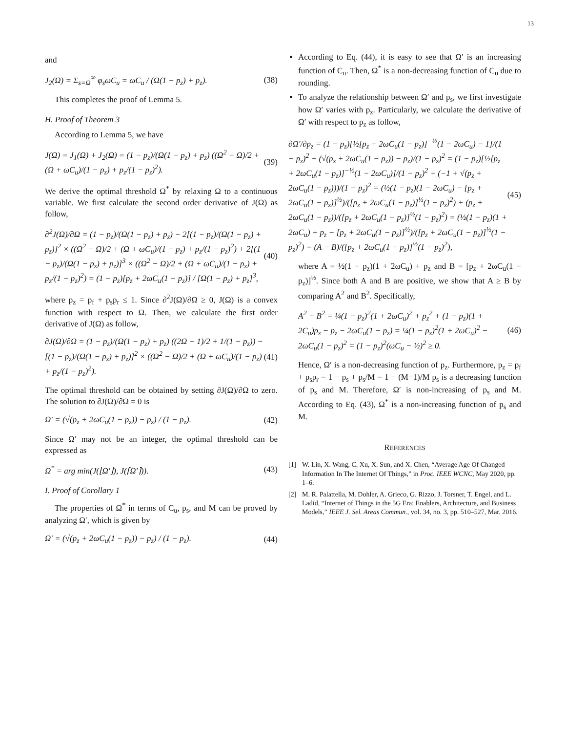13
and
J<sub>2</sub>(Ω) = Σ<sub>s=Ω</sub><sup>∞</sup> φ<sub>s</sub>ωC<sub>u</sub> = ωC<sub>u</sub> / (Ω(1 − p<sub>z</sub>) + p<sub>z</sub>). (38)
This completes the proof of Lemma 5.
H. Proof of Theorem 3
According to Lemma 5, we have
J(Ω) = J<sub>1</sub>(Ω) + J<sub>2</sub>(Ω) = (1 − p<sub>z</sub>)/(Ω(1 − p<sub>z</sub>) + p<sub>z</sub>) ((Ω<sup>2</sup> − Ω)/2 + (Ω + ωC<sub>u</sub>)/(1 − p<sub>z</sub>) + p<sub>z</sub>/(1 − p<sub>z</sub>)<sup>2</sup>). (39)
We derive the optimal threshold Ω<sup>*</sup> by relaxing Ω to a continuous variable. We first calculate the second order derivative of J(Ω) as follow,
∂<sup>2</sup>J(Ω)/∂Ω = (1 − p<sub>z</sub>)/(Ω(1 − p<sub>z</sub>) + p<sub>z</sub>) − 2[(1 − p<sub>z</sub>)/(Ω(1 − p<sub>z</sub>) + p<sub>z</sub>)]<sup>2</sup> × ((Ω<sup>2</sup> − Ω)/2 + (Ω + ωC<sub>u</sub>)/(1 − p<sub>z</sub>) + p<sub>z</sub>/(1 − p<sub>z</sub>)<sup>2</sup>) + 2[(1 − p<sub>z</sub>)/(Ω(1 − p<sub>z</sub>) + p<sub>z</sub>)]<sup>3</sup> × ((Ω<sup>2</sup> − Ω)/2 + (Ω + ωC<sub>u</sub>)/(1 − p<sub>z</sub>) + p<sub>z</sub>/(1 − p<sub>z</sub>)<sup>2</sup>) = (1 − p<sub>z</sub>)[p<sub>z</sub> + 2ωC<sub>u</sub>(1 − p<sub>z</sub>)] / [Ω(1 − p<sub>z</sub>) + p<sub>z</sub>]<sup>3</sup>, (40)
where p<sub>z</sub> = p<sub>f</sub> + p<sub>s</sub>p<sub>r</sub> ≤ 1. Since ∂<sup>2</sup>J(Ω)/∂Ω ≥ 0, J(Ω) is a convex function with respect to Ω. Then, we calculate the first order derivative of J(Ω) as follow,
∂J(Ω)/∂Ω = (1 − p<sub>z</sub>)/(Ω(1 − p<sub>z</sub>) + p<sub>z</sub>) ((2Ω − 1)/2 + 1/(1 − p<sub>z</sub>)) − [(1 − p<sub>z</sub>)/(Ω(1 − p<sub>z</sub>) + p<sub>z</sub>)]<sup>2</sup> × ((Ω<sup>2</sup> − Ω)/2 + (Ω + ωC<sub>u</sub>)/(1 − p<sub>z</sub>) + p<sub>z</sub>/(1 − p<sub>z</sub>)<sup>2</sup>). (41)
The optimal threshold can be obtained by setting ∂J(Ω)/∂Ω to zero. The solution to ∂J(Ω)/∂Ω = 0 is
Ω′ = (√(p<sub>z</sub> + 2ωC<sub>u</sub>(1 − p<sub>z</sub>)) − p<sub>z</sub>) / (1 − p<sub>z</sub>). (42)
Since Ω′ may not be an integer, the optimal threshold can be expressed as
Ω<sup>*</sup> = arg min(J(⌊Ω′⌋), J(⌈Ω′⌉)). (43)
I. Proof of Corollary 1
The properties of Ω<sup>*</sup> in terms of C<sub>u</sub>, p<sub>s</sub>, and M can be proved by analyzing Ω′, which is given by
Ω′ = (√(p<sub>z</sub> + 2ωC<sub>u</sub>(1 − p<sub>z</sub>)) − p<sub>z</sub>) / (1 − p<sub>z</sub>). (44)
According to Eq. (44), it is easy to see that Ω′ is an increasing function of C<sub>u</sub>. Then, Ω<sup>*</sup> is a non-decreasing function of C<sub>u</sub> due to rounding.
To analyze the relationship between Ω′ and p<sub>s</sub>, we first investigate how Ω′ varies with p<sub>z</sub>. Particularly, we calculate the derivative of Ω′ with respect to p<sub>z</sub> as follow,
∂Ω′/∂p<sub>z</sub> = (1 − p<sub>z</sub>)[½[p<sub>z</sub> + 2ωC<sub>u</sub>(1 − p<sub>z</sub>)]<sup>−½</sup>(1 − 2ωC<sub>u</sub>) − 1]/(1 − p<sub>z</sub>)<sup>2</sup> + (√(p<sub>z</sub> + 2ωC<sub>u</sub>(1 − p<sub>z</sub>)) − p<sub>z</sub>)/(1 − p<sub>z</sub>)<sup>2</sup> = (1 − p<sub>z</sub>)[½[p<sub>z</sub> + 2ωC<sub>u</sub>(1 − p<sub>z</sub>)]<sup>−½</sup>(1 − 2ωC<sub>u</sub>)]/(1 − p<sub>z</sub>)<sup>2</sup> + (−1 + √(p<sub>z</sub> + 2ωC<sub>u</sub>(1 − p<sub>z</sub>)))/(1 − p<sub>z</sub>)<sup>2</sup> = (½(1 − p<sub>z</sub>)(1 − 2ωC<sub>u</sub>) − [p<sub>z</sub> + 2ωC<sub>u</sub>(1 − p<sub>z</sub>)]<sup>½</sup>)/([p<sub>z</sub> + 2ωC<sub>u</sub>(1 − p<sub>z</sub>)]<sup>½</sup>(1 − p<sub>z</sub>)<sup>2</sup>) + (p<sub>z</sub> + 2ωC<sub>u</sub>(1 − p<sub>z</sub>))/([p<sub>z</sub> + 2ωC<sub>u</sub>(1 − p<sub>z</sub>)]<sup>½</sup>(1 − p<sub>z</sub>)<sup>2</sup>) = (½(1 − p<sub>z</sub>)(1 + 2ωC<sub>u</sub>) + p<sub>z</sub> − [p<sub>z</sub> + 2ωC<sub>u</sub>(1 − p<sub>z</sub>)]<sup>½</sup>)/([p<sub>z</sub> + 2ωC<sub>u</sub>(1 − p<sub>z</sub>)]<sup>½</sup>(1 − p<sub>z</sub>)<sup>2</sup>) = (A − B)/([p<sub>z</sub> + 2ωC<sub>u</sub>(1 − p<sub>z</sub>)]<sup>½</sup>(1 − p<sub>z</sub>)<sup>2</sup>), (45)
where A = ½(1 − p<sub>z</sub>)(1 + 2ωC<sub>u</sub>) + p<sub>z</sub> and B = [p<sub>z</sub> + 2ωC<sub>u</sub>(1 − p<sub>z</sub>)]<sup>½</sup>. Since both A and B are positive, we show that A ≥ B by comparing A<sup>2</sup> and B<sup>2</sup>. Specifically,
A<sup>2</sup> − B<sup>2</sup> = ¼(1 − p<sub>z</sub>)<sup>2</sup>(1 + 2ωC<sub>u</sub>)<sup>2</sup> + p<sub>z</sub><sup>2</sup> + (1 − p<sub>z</sub>)(1 + 2C<sub>u</sub>)p<sub>z</sub> − p<sub>z</sub> − 2ωC<sub>u</sub>(1 − p<sub>z</sub>) = ¼(1 − p<sub>z</sub>)<sup>2</sup>(1 + 2ωC<sub>u</sub>)<sup>2</sup> − 2ωC<sub>u</sub>(1 − p<sub>z</sub>)<sup>2</sup> = (1 − p<sub>z</sub>)<sup>2</sup>(ωC<sub>u</sub> − ½)<sup>2</sup> ≥ 0. (46)
Hence, Ω′ is a non-decreasing function of p<sub>z</sub>. Furthermore, p<sub>z</sub> = p<sub>f</sub> + p<sub>s</sub>p<sub>r</sub> = 1 − p<sub>s</sub> + p<sub>s</sub>/M = 1 − (M−1)/M p<sub>s</sub> is a decreasing function of p<sub>s</sub> and M. Therefore, Ω′ is non-increasing of p<sub>s</sub> and M. According to Eq. (43), Ω<sup>*</sup> is a non-increasing function of p<sub>s</sub> and M.
REFERENCES
[1] W. Lin, X. Wang, C. Xu, X. Sun, and X. Chen, “Average Age Of Changed Information In The Internet Of Things,” in Proc. IEEE WCNC, May 2020, pp. 1–6.
[2] M. R. Palattella, M. Dohler, A. Grieco, G. Rizzo, J. Torsner, T. Engel, and L. Ladid, “Internet of Things in the 5G Era: Enablers, Architecture, and Business Models,” IEEE J. Sel. Areas Commun., vol. 34, no. 3, pp. 510–527, Mar. 2016.